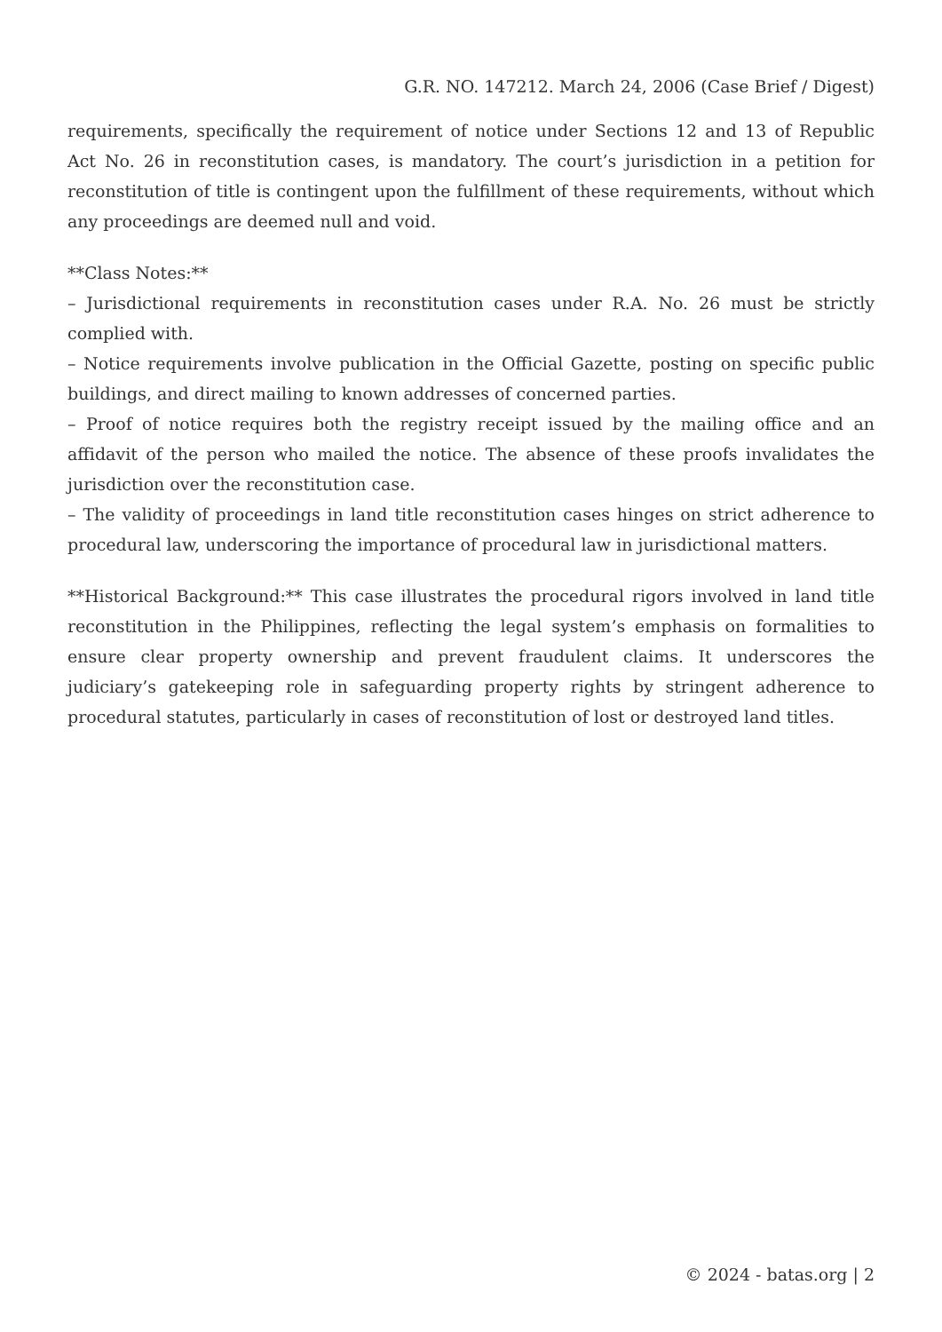G.R. NO. 147212. March 24, 2006 (Case Brief / Digest)
requirements, specifically the requirement of notice under Sections 12 and 13 of Republic Act No. 26 in reconstitution cases, is mandatory. The court’s jurisdiction in a petition for reconstitution of title is contingent upon the fulfillment of these requirements, without which any proceedings are deemed null and void.
**Class Notes:**
– Jurisdictional requirements in reconstitution cases under R.A. No. 26 must be strictly complied with.
– Notice requirements involve publication in the Official Gazette, posting on specific public buildings, and direct mailing to known addresses of concerned parties.
– Proof of notice requires both the registry receipt issued by the mailing office and an affidavit of the person who mailed the notice. The absence of these proofs invalidates the jurisdiction over the reconstitution case.
– The validity of proceedings in land title reconstitution cases hinges on strict adherence to procedural law, underscoring the importance of procedural law in jurisdictional matters.
**Historical Background:** This case illustrates the procedural rigors involved in land title reconstitution in the Philippines, reflecting the legal system’s emphasis on formalities to ensure clear property ownership and prevent fraudulent claims. It underscores the judiciary’s gatekeeping role in safeguarding property rights by stringent adherence to procedural statutes, particularly in cases of reconstitution of lost or destroyed land titles.
© 2024 - batas.org | 2